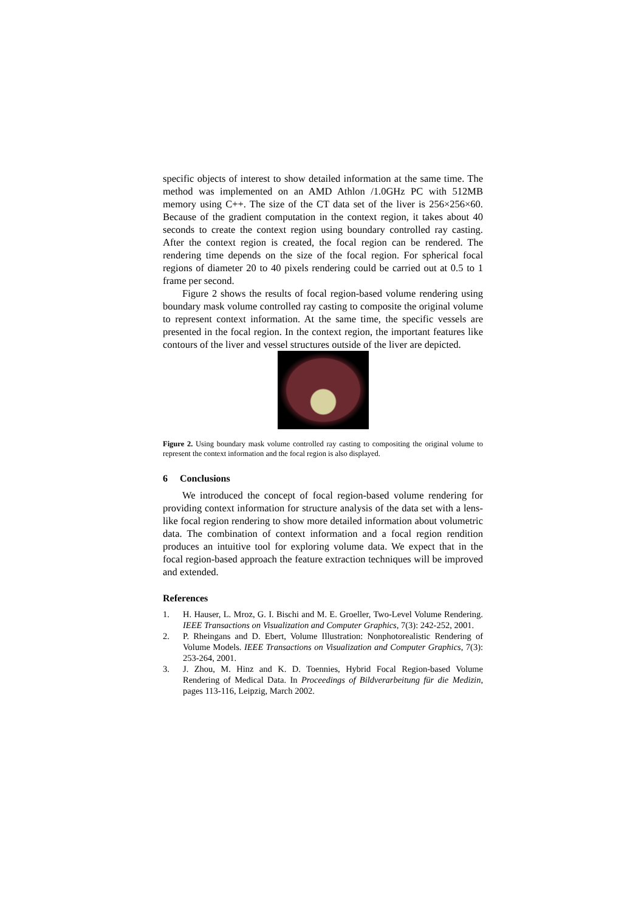specific objects of interest to show detailed information at the same time. The method was implemented on an AMD Athlon /1.0GHz PC with 512MB memory using C++. The size of the CT data set of the liver is 256×256×60. Because of the gradient computation in the context region, it takes about 40 seconds to create the context region using boundary controlled ray casting. After the context region is created, the focal region can be rendered. The rendering time depends on the size of the focal region. For spherical focal regions of diameter 20 to 40 pixels rendering could be carried out at 0.5 to 1 frame per second.
Figure 2 shows the results of focal region-based volume rendering using boundary mask volume controlled ray casting to composite the original volume to represent context information. At the same time, the specific vessels are presented in the focal region. In the context region, the important features like contours of the liver and vessel structures outside of the liver are depicted.
Figure 2. Using boundary mask volume controlled ray casting to compositing the original volume to represent the context information and the focal region is also displayed.
6 Conclusions
We introduced the concept of focal region-based volume rendering for providing context information for structure analysis of the data set with a lens-like focal region rendering to show more detailed information about volumetric data. The combination of context information and a focal region rendition produces an intuitive tool for exploring volume data. We expect that in the focal region-based approach the feature extraction techniques will be improved and extended.
References
1. H. Hauser, L. Mroz, G. I. Bischi and M. E. Groeller, Two-Level Volume Rendering. IEEE Transactions on Visualization and Computer Graphics, 7(3): 242-252, 2001.
2. P. Rheingans and D. Ebert, Volume Illustration: Nonphotorealistic Rendering of Volume Models. IEEE Transactions on Visualization and Computer Graphics, 7(3): 253-264, 2001.
3. J. Zhou, M. Hinz and K. D. Toennies, Hybrid Focal Region-based Volume Rendering of Medical Data. In Proceedings of Bildverarbeitung für die Medizin, pages 113-116, Leipzig, March 2002.